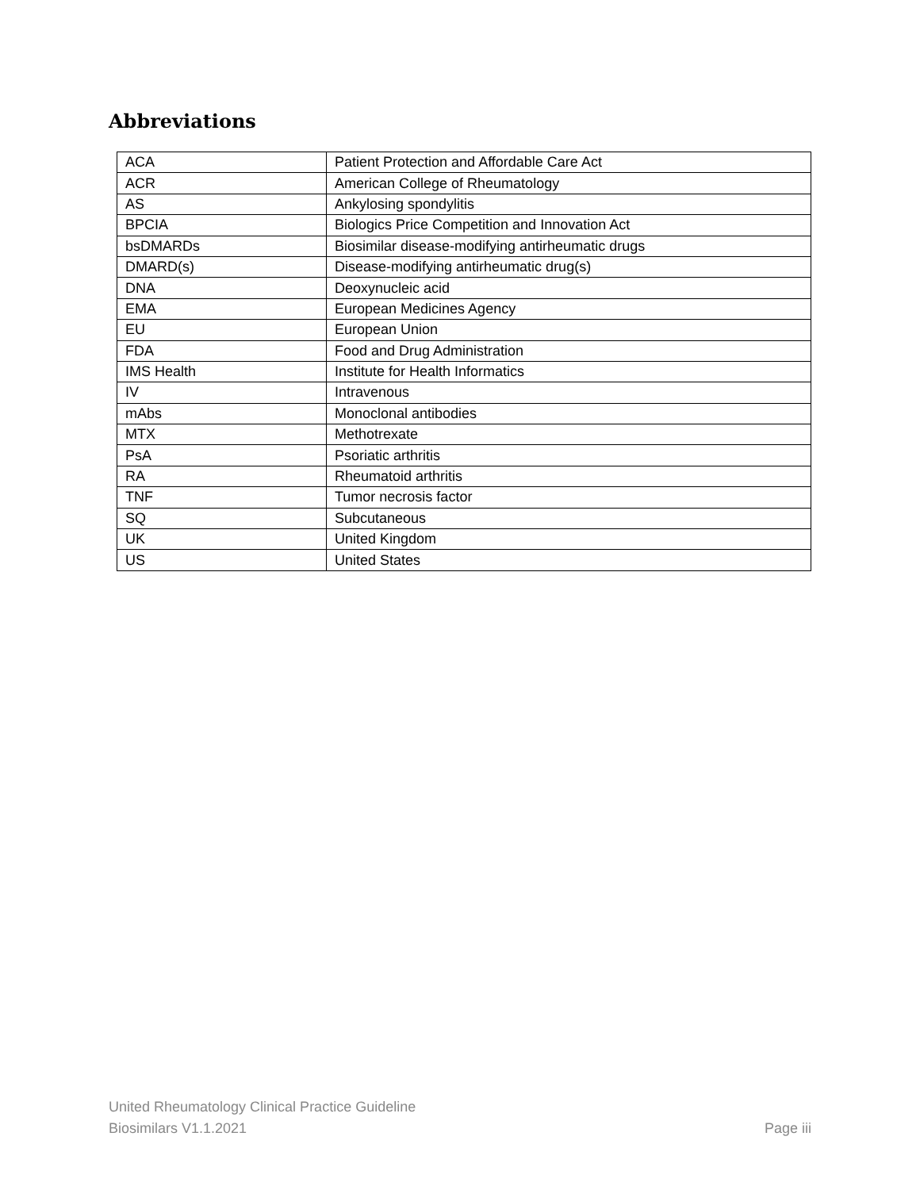Abbreviations
| ACA | Patient Protection and Affordable Care Act |
| ACR | American College of Rheumatology |
| AS | Ankylosing spondylitis |
| BPCIA | Biologics Price Competition and Innovation Act |
| bsDMARDs | Biosimilar disease-modifying antirheumatic drugs |
| DMARD(s) | Disease-modifying antirheumatic drug(s) |
| DNA | Deoxynucleic acid |
| EMA | European Medicines Agency |
| EU | European Union |
| FDA | Food and Drug Administration |
| IMS Health | Institute for Health Informatics |
| IV | Intravenous |
| mAbs | Monoclonal antibodies |
| MTX | Methotrexate |
| PsA | Psoriatic arthritis |
| RA | Rheumatoid arthritis |
| TNF | Tumor necrosis factor |
| SQ | Subcutaneous |
| UK | United Kingdom |
| US | United States |
United Rheumatology Clinical Practice Guideline
Biosimilars V1.1.2021 Page iii